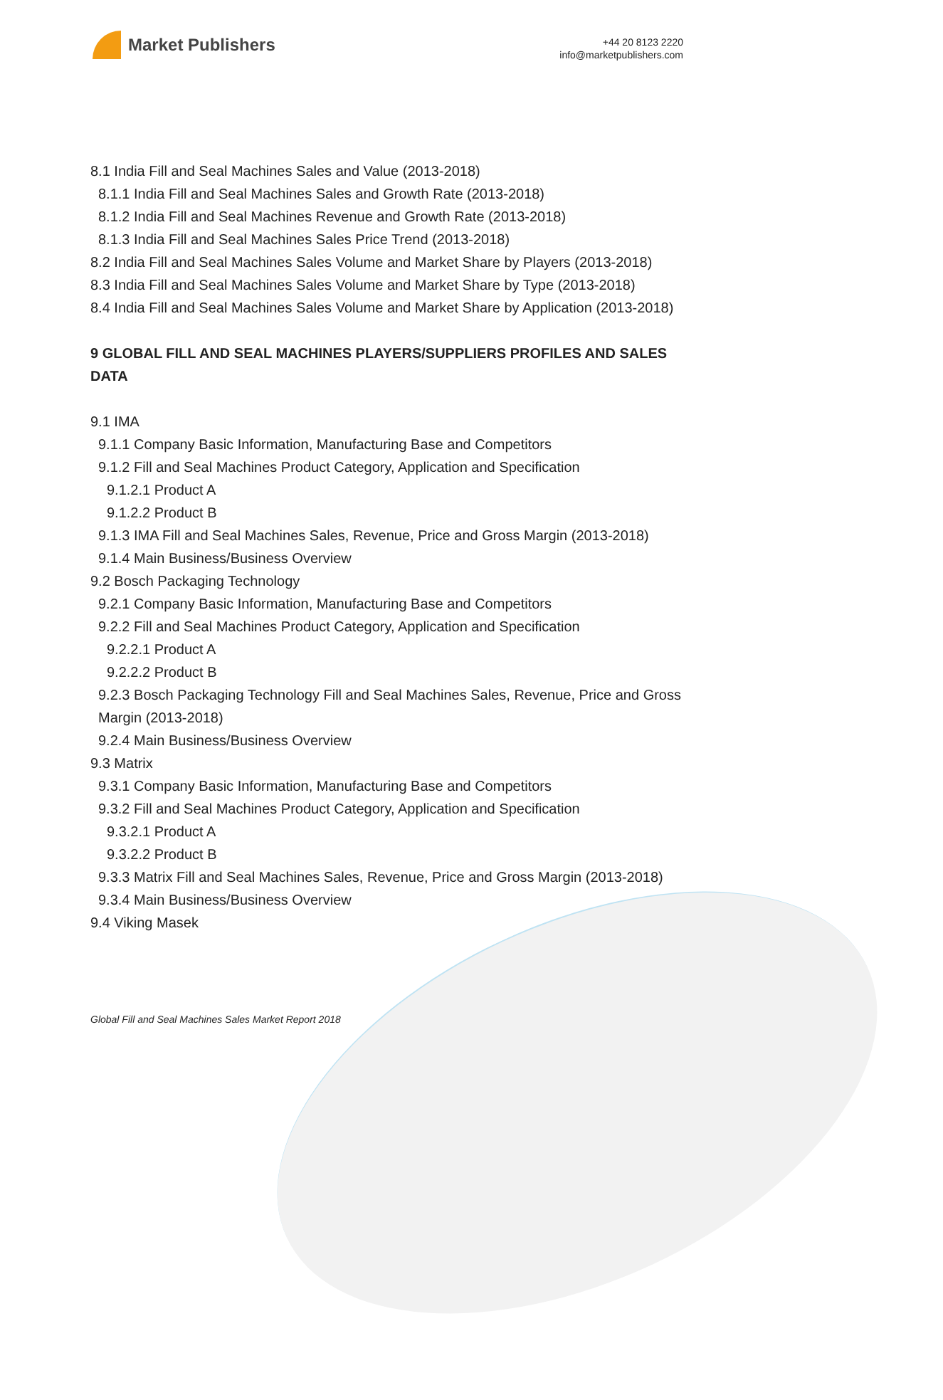Market Publishers
+44 20 8123 2220
info@marketpublishers.com
8.1 India Fill and Seal Machines Sales and Value (2013-2018)
8.1.1 India Fill and Seal Machines Sales and Growth Rate (2013-2018)
8.1.2 India Fill and Seal Machines Revenue and Growth Rate (2013-2018)
8.1.3 India Fill and Seal Machines Sales Price Trend (2013-2018)
8.2 India Fill and Seal Machines Sales Volume and Market Share by Players (2013-2018)
8.3 India Fill and Seal Machines Sales Volume and Market Share by Type (2013-2018)
8.4 India Fill and Seal Machines Sales Volume and Market Share by Application (2013-2018)
9 GLOBAL FILL AND SEAL MACHINES PLAYERS/SUPPLIERS PROFILES AND SALES DATA
9.1 IMA
9.1.1 Company Basic Information, Manufacturing Base and Competitors
9.1.2 Fill and Seal Machines Product Category, Application and Specification
9.1.2.1 Product A
9.1.2.2 Product B
9.1.3 IMA Fill and Seal Machines Sales, Revenue, Price and Gross Margin (2013-2018)
9.1.4 Main Business/Business Overview
9.2 Bosch Packaging Technology
9.2.1 Company Basic Information, Manufacturing Base and Competitors
9.2.2 Fill and Seal Machines Product Category, Application and Specification
9.2.2.1 Product A
9.2.2.2 Product B
9.2.3 Bosch Packaging Technology Fill and Seal Machines Sales, Revenue, Price and Gross Margin (2013-2018)
9.2.4 Main Business/Business Overview
9.3 Matrix
9.3.1 Company Basic Information, Manufacturing Base and Competitors
9.3.2 Fill and Seal Machines Product Category, Application and Specification
9.3.2.1 Product A
9.3.2.2 Product B
9.3.3 Matrix Fill and Seal Machines Sales, Revenue, Price and Gross Margin (2013-2018)
9.3.4 Main Business/Business Overview
9.4 Viking Masek
Global Fill and Seal Machines Sales Market Report 2018